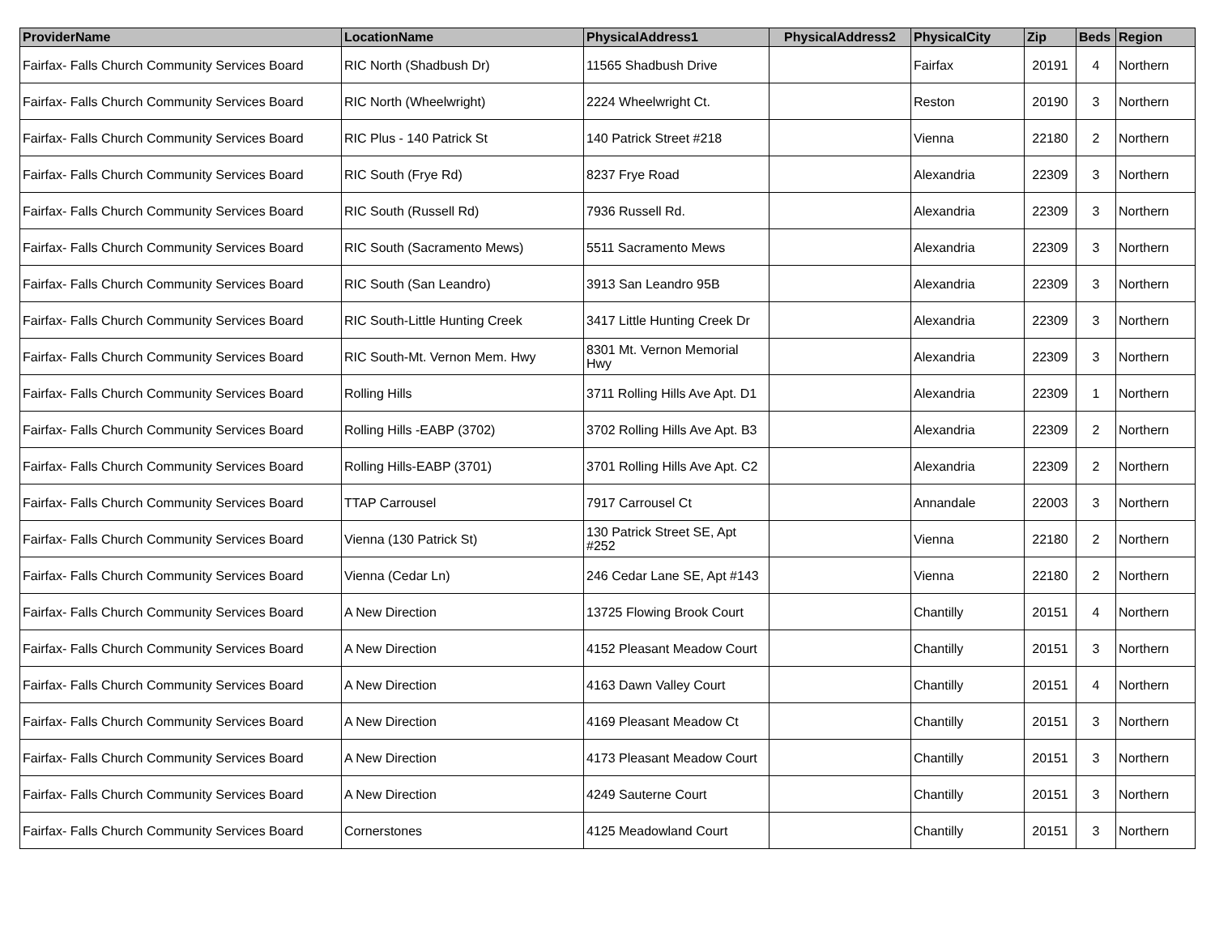| ProviderName | LocationName | PhysicalAddress1 | PhysicalAddress2 | PhysicalCity | Zip | Beds | Region |
| --- | --- | --- | --- | --- | --- | --- | --- |
| Fairfax- Falls Church Community Services Board | RIC North (Shadbush Dr) | 11565 Shadbush Drive | | Fairfax | 20191 | 4 | Northern |
| Fairfax- Falls Church Community Services Board | RIC North (Wheelwright) | 2224 Wheelwright Ct. | | Reston | 20190 | 3 | Northern |
| Fairfax- Falls Church Community Services Board | RIC Plus - 140 Patrick St | 140 Patrick Street #218 | | Vienna | 22180 | 2 | Northern |
| Fairfax- Falls Church Community Services Board | RIC South (Frye Rd) | 8237 Frye Road | | Alexandria | 22309 | 3 | Northern |
| Fairfax- Falls Church Community Services Board | RIC South (Russell Rd) | 7936 Russell Rd. | | Alexandria | 22309 | 3 | Northern |
| Fairfax- Falls Church Community Services Board | RIC South (Sacramento Mews) | 5511 Sacramento Mews | | Alexandria | 22309 | 3 | Northern |
| Fairfax- Falls Church Community Services Board | RIC South (San Leandro) | 3913 San Leandro 95B | | Alexandria | 22309 | 3 | Northern |
| Fairfax- Falls Church Community Services Board | RIC South-Little Hunting Creek | 3417 Little Hunting Creek Dr | | Alexandria | 22309 | 3 | Northern |
| Fairfax- Falls Church Community Services Board | RIC South-Mt. Vernon Mem. Hwy | 8301 Mt. Vernon Memorial Hwy | | Alexandria | 22309 | 3 | Northern |
| Fairfax- Falls Church Community Services Board | Rolling Hills | 3711 Rolling Hills Ave Apt. D1 | | Alexandria | 22309 | 1 | Northern |
| Fairfax- Falls Church Community Services Board | Rolling Hills -EABP (3702) | 3702 Rolling Hills Ave Apt. B3 | | Alexandria | 22309 | 2 | Northern |
| Fairfax- Falls Church Community Services Board | Rolling Hills-EABP (3701) | 3701 Rolling Hills Ave Apt. C2 | | Alexandria | 22309 | 2 | Northern |
| Fairfax- Falls Church Community Services Board | TTAP Carrousel | 7917 Carrousel Ct | | Annandale | 22003 | 3 | Northern |
| Fairfax- Falls Church Community Services Board | Vienna (130 Patrick St) | 130 Patrick Street SE, Apt #252 | | Vienna | 22180 | 2 | Northern |
| Fairfax- Falls Church Community Services Board | Vienna (Cedar Ln) | 246 Cedar Lane SE, Apt #143 | | Vienna | 22180 | 2 | Northern |
| Fairfax- Falls Church Community Services Board | A New Direction | 13725 Flowing Brook Court | | Chantilly | 20151 | 4 | Northern |
| Fairfax- Falls Church Community Services Board | A New Direction | 4152 Pleasant Meadow Court | | Chantilly | 20151 | 3 | Northern |
| Fairfax- Falls Church Community Services Board | A New Direction | 4163 Dawn Valley Court | | Chantilly | 20151 | 4 | Northern |
| Fairfax- Falls Church Community Services Board | A New Direction | 4169 Pleasant Meadow Ct | | Chantilly | 20151 | 3 | Northern |
| Fairfax- Falls Church Community Services Board | A New Direction | 4173 Pleasant Meadow Court | | Chantilly | 20151 | 3 | Northern |
| Fairfax- Falls Church Community Services Board | A New Direction | 4249 Sauterne Court | | Chantilly | 20151 | 3 | Northern |
| Fairfax- Falls Church Community Services Board | Cornerstones | 4125 Meadowland Court | | Chantilly | 20151 | 3 | Northern |